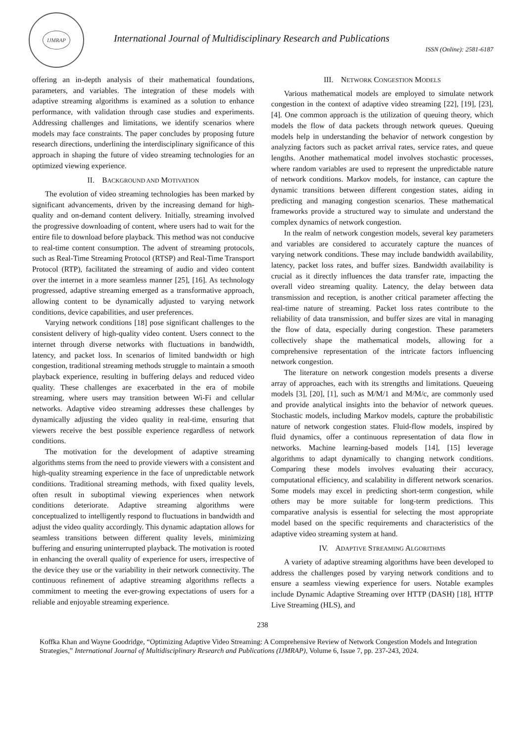IJMRAP
International Journal of Multidisciplinary Research and Publications
ISSN (Online): 2581-6187
offering an in-depth analysis of their mathematical foundations, parameters, and variables. The integration of these models with adaptive streaming algorithms is examined as a solution to enhance performance, with validation through case studies and experiments. Addressing challenges and limitations, we identify scenarios where models may face constraints. The paper concludes by proposing future research directions, underlining the interdisciplinary significance of this approach in shaping the future of video streaming technologies for an optimized viewing experience.
II. BACKGROUND AND MOTIVATION
The evolution of video streaming technologies has been marked by significant advancements, driven by the increasing demand for high-quality and on-demand content delivery. Initially, streaming involved the progressive downloading of content, where users had to wait for the entire file to download before playback. This method was not conducive to real-time content consumption. The advent of streaming protocols, such as Real-Time Streaming Protocol (RTSP) and Real-Time Transport Protocol (RTP), facilitated the streaming of audio and video content over the internet in a more seamless manner [25], [16]. As technology progressed, adaptive streaming emerged as a transformative approach, allowing content to be dynamically adjusted to varying network conditions, device capabilities, and user preferences.
Varying network conditions [18] pose significant challenges to the consistent delivery of high-quality video content. Users connect to the internet through diverse networks with fluctuations in bandwidth, latency, and packet loss. In scenarios of limited bandwidth or high congestion, traditional streaming methods struggle to maintain a smooth playback experience, resulting in buffering delays and reduced video quality. These challenges are exacerbated in the era of mobile streaming, where users may transition between Wi-Fi and cellular networks. Adaptive video streaming addresses these challenges by dynamically adjusting the video quality in real-time, ensuring that viewers receive the best possible experience regardless of network conditions.
The motivation for the development of adaptive streaming algorithms stems from the need to provide viewers with a consistent and high-quality streaming experience in the face of unpredictable network conditions. Traditional streaming methods, with fixed quality levels, often result in suboptimal viewing experiences when network conditions deteriorate. Adaptive streaming algorithms were conceptualized to intelligently respond to fluctuations in bandwidth and adjust the video quality accordingly. This dynamic adaptation allows for seamless transitions between different quality levels, minimizing buffering and ensuring uninterrupted playback. The motivation is rooted in enhancing the overall quality of experience for users, irrespective of the device they use or the variability in their network connectivity. The continuous refinement of adaptive streaming algorithms reflects a commitment to meeting the ever-growing expectations of users for a reliable and enjoyable streaming experience.
III. NETWORK CONGESTION MODELS
Various mathematical models are employed to simulate network congestion in the context of adaptive video streaming [22], [19], [23], [4]. One common approach is the utilization of queuing theory, which models the flow of data packets through network queues. Queuing models help in understanding the behavior of network congestion by analyzing factors such as packet arrival rates, service rates, and queue lengths. Another mathematical model involves stochastic processes, where random variables are used to represent the unpredictable nature of network conditions. Markov models, for instance, can capture the dynamic transitions between different congestion states, aiding in predicting and managing congestion scenarios. These mathematical frameworks provide a structured way to simulate and understand the complex dynamics of network congestion.
In the realm of network congestion models, several key parameters and variables are considered to accurately capture the nuances of varying network conditions. These may include bandwidth availability, latency, packet loss rates, and buffer sizes. Bandwidth availability is crucial as it directly influences the data transfer rate, impacting the overall video streaming quality. Latency, the delay between data transmission and reception, is another critical parameter affecting the real-time nature of streaming. Packet loss rates contribute to the reliability of data transmission, and buffer sizes are vital in managing the flow of data, especially during congestion. These parameters collectively shape the mathematical models, allowing for a comprehensive representation of the intricate factors influencing network congestion.
The literature on network congestion models presents a diverse array of approaches, each with its strengths and limitations. Queueing models [3], [20], [1], such as M/M/1 and M/M/c, are commonly used and provide analytical insights into the behavior of network queues. Stochastic models, including Markov models, capture the probabilistic nature of network congestion states. Fluid-flow models, inspired by fluid dynamics, offer a continuous representation of data flow in networks. Machine learning-based models [14], [15] leverage algorithms to adapt dynamically to changing network conditions. Comparing these models involves evaluating their accuracy, computational efficiency, and scalability in different network scenarios. Some models may excel in predicting short-term congestion, while others may be more suitable for long-term predictions. This comparative analysis is essential for selecting the most appropriate model based on the specific requirements and characteristics of the adaptive video streaming system at hand.
IV. ADAPTIVE STREAMING ALGORITHMS
A variety of adaptive streaming algorithms have been developed to address the challenges posed by varying network conditions and to ensure a seamless viewing experience for users. Notable examples include Dynamic Adaptive Streaming over HTTP (DASH) [18], HTTP Live Streaming (HLS), and
238
Koffka Khan and Wayne Goodridge, “Optimizing Adaptive Video Streaming: A Comprehensive Review of Network Congestion Models and Integration Strategies,” International Journal of Multidisciplinary Research and Publications (IJMRAP), Volume 6, Issue 7, pp. 237-243, 2024.